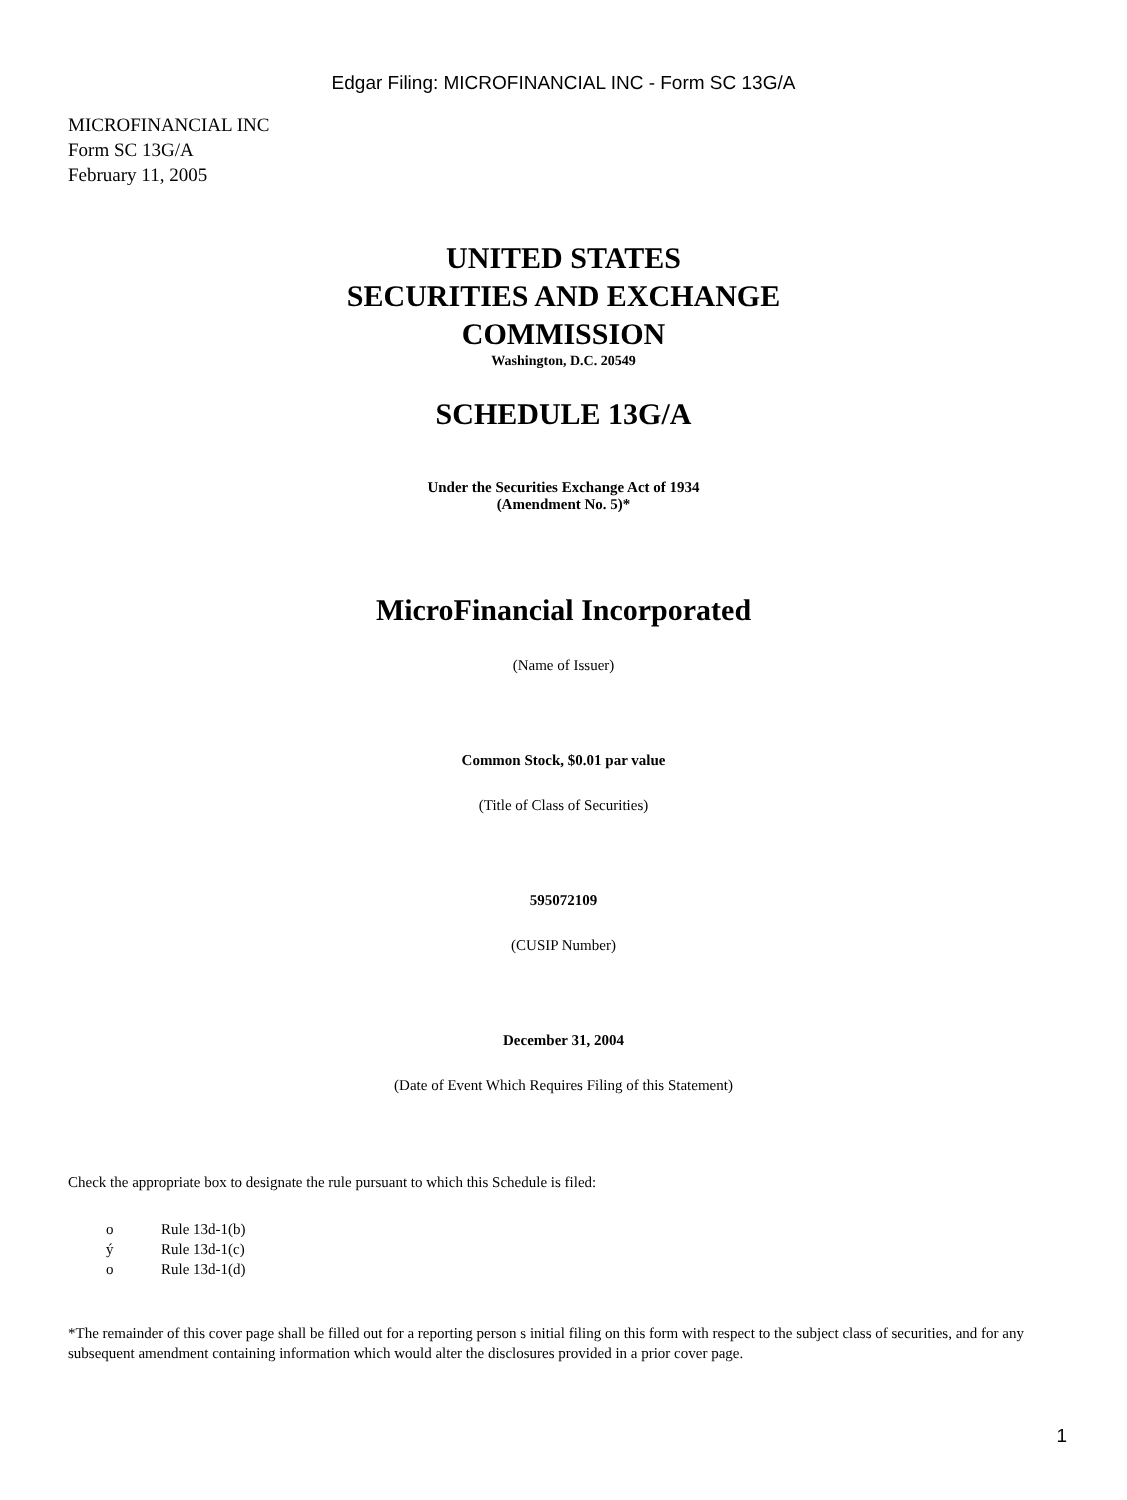Edgar Filing: MICROFINANCIAL INC - Form SC 13G/A
MICROFINANCIAL INC
Form SC 13G/A
February 11, 2005
UNITED STATES
SECURITIES AND EXCHANGE
COMMISSION
Washington, D.C. 20549
SCHEDULE 13G/A
Under the Securities Exchange Act of 1934
(Amendment No. 5)*
MicroFinancial Incorporated
(Name of Issuer)
Common Stock, $0.01 par value
(Title of Class of Securities)
595072109
(CUSIP Number)
December 31, 2004
(Date of Event Which Requires Filing of this Statement)
Check the appropriate box to designate the rule pursuant to which this Schedule is filed:
o Rule 13d-1(b)
ý Rule 13d-1(c)
o Rule 13d-1(d)
*The remainder of this cover page shall be filled out for a reporting person s initial filing on this form with respect to the subject class of securities, and for any subsequent amendment containing information which would alter the disclosures provided in a prior cover page.
1